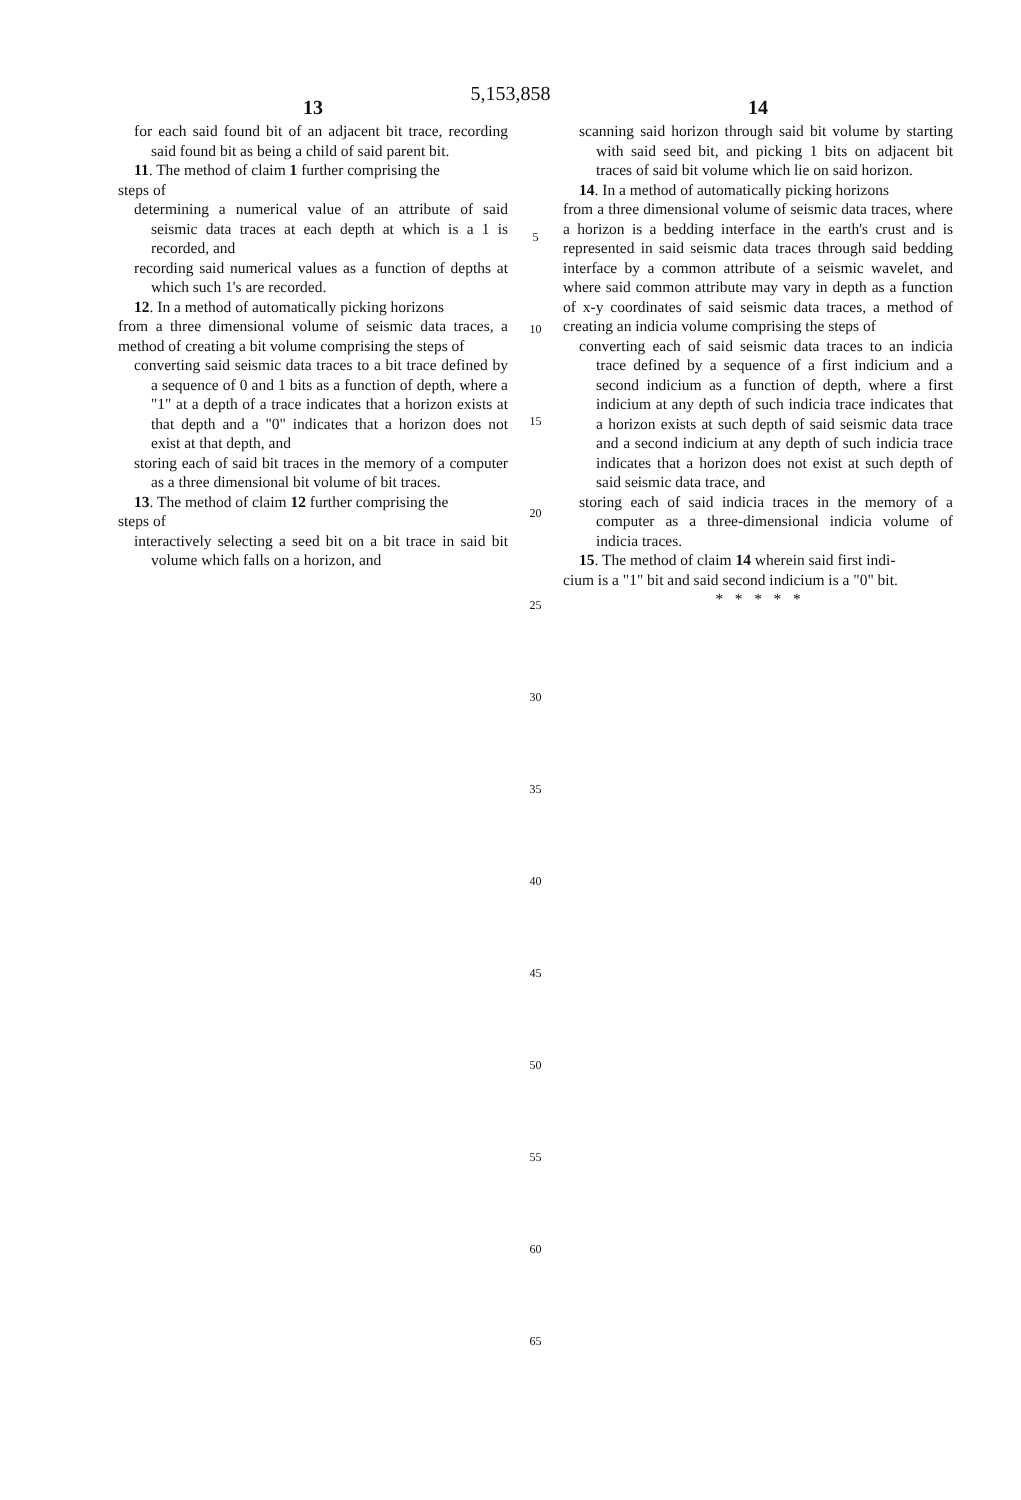5,153,858
13
for each said found bit of an adjacent bit trace, recording said found bit as being a child of said parent bit.
11. The method of claim 1 further comprising the
steps of
determining a numerical value of an attribute of said seismic data traces at each depth at which is a 1 is recorded, and
recording said numerical values as a function of depths at which such 1's are recorded.
12. In a method of automatically picking horizons
from a three dimensional volume of seismic data traces, a method of creating a bit volume comprising the steps of
converting said seismic data traces to a bit trace defined by a sequence of 0 and 1 bits as a function of depth, where a "1" at a depth of a trace indicates that a horizon exists at that depth and a "0" indicates that a horizon does not exist at that depth, and
storing each of said bit traces in the memory of a computer as a three dimensional bit volume of bit traces.
13. The method of claim 12 further comprising the
steps of
interactively selecting a seed bit on a bit trace in said bit volume which falls on a horizon, and
5
10
15
20
25
30
35
40
45
50
55
60
65
14
scanning said horizon through said bit volume by starting with said seed bit, and picking 1 bits on adjacent bit traces of said bit volume which lie on said horizon.
14. In a method of automatically picking horizons
from a three dimensional volume of seismic data traces, where a horizon is a bedding interface in the earth's crust and is represented in said seismic data traces through said bedding interface by a common attribute of a seismic wavelet, and where said common attribute may vary in depth as a function of x-y coordinates of said seismic data traces, a method of creating an indicia volume comprising the steps of
converting each of said seismic data traces to an indicia trace defined by a sequence of a first indicium and a second indicium as a function of depth, where a first indicium at any depth of such indicia trace indicates that a horizon exists at such depth of said seismic data trace and a second indicium at any depth of such indicia trace indicates that a horizon does not exist at such depth of said seismic data trace, and
storing each of said indicia traces in the memory of a computer as a three-dimensional indicia volume of indicia traces.
15. The method of claim 14 wherein said first indi-
cium is a "1" bit and said second indicium is a "0" bit.
* * * * *